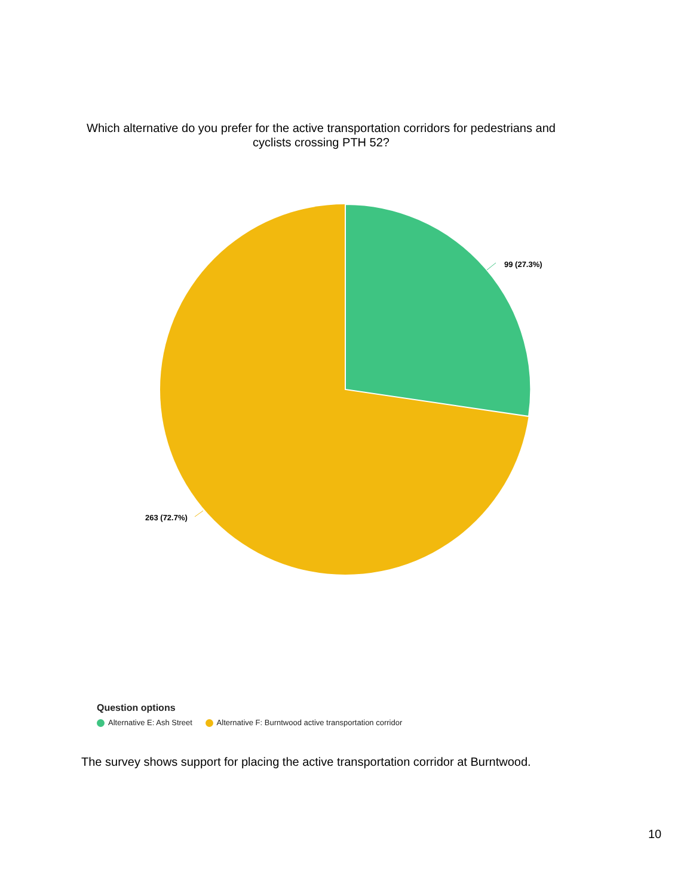Which alternative do you prefer for the active transportation corridors for pedestrians and cyclists crossing PTH 52?
99 (27.3%)
263 (72.7%)
Question options
Alternative E: Ash Street Alternative F: Burntwood active transportation corridor
The survey shows support for placing the active transportation corridor at Burntwood.
10